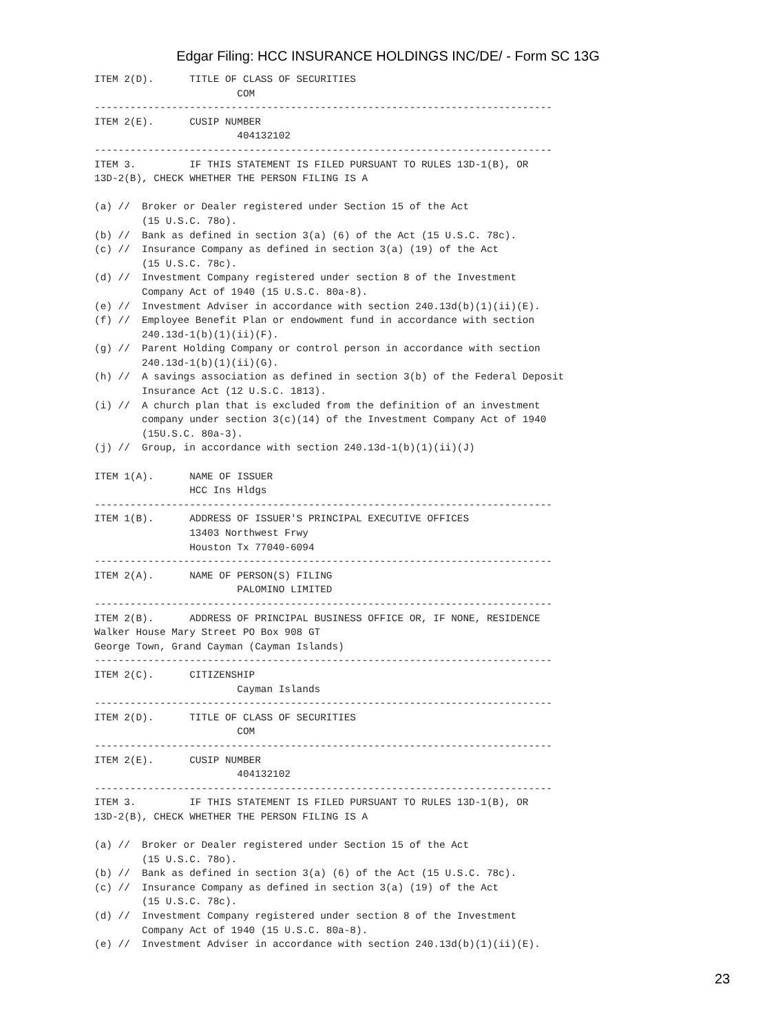Edgar Filing: HCC INSURANCE HOLDINGS INC/DE/ - Form SC 13G
ITEM 2(D).      TITLE OF CLASS OF SECURITIES
                        COM
-----------------------------------------------------------------------------
ITEM 2(E).      CUSIP NUMBER
                        404132102
-----------------------------------------------------------------------------
ITEM 3.         IF THIS STATEMENT IS FILED PURSUANT TO RULES 13D-1(B), OR
13D-2(B), CHECK WHETHER THE PERSON FILING IS A

(a) //  Broker or Dealer registered under Section 15 of the Act
        (15 U.S.C. 78o).
(b) //  Bank as defined in section 3(a) (6) of the Act (15 U.S.C. 78c).
(c) //  Insurance Company as defined in section 3(a) (19) of the Act
        (15 U.S.C. 78c).
(d) //  Investment Company registered under section 8 of the Investment
        Company Act of 1940 (15 U.S.C. 80a-8).
(e) //  Investment Adviser in accordance with section 240.13d(b)(1)(ii)(E).
(f) //  Employee Benefit Plan or endowment fund in accordance with section
        240.13d-1(b)(1)(ii)(F).
(g) //  Parent Holding Company or control person in accordance with section
        240.13d-1(b)(1)(ii)(G).
(h) //  A savings association as defined in section 3(b) of the Federal Deposit
        Insurance Act (12 U.S.C. 1813).
(i) //  A church plan that is excluded from the definition of an investment
        company under section 3(c)(14) of the Investment Company Act of 1940
        (15U.S.C. 80a-3).
(j) //  Group, in accordance with section 240.13d-1(b)(1)(ii)(J)

ITEM 1(A).      NAME OF ISSUER
                HCC Ins Hldgs
-----------------------------------------------------------------------------
ITEM 1(B).      ADDRESS OF ISSUER'S PRINCIPAL EXECUTIVE OFFICES
                13403 Northwest Frwy
                Houston Tx 77040-6094
-----------------------------------------------------------------------------
ITEM 2(A).      NAME OF PERSON(S) FILING
                        PALOMINO LIMITED
-----------------------------------------------------------------------------
ITEM 2(B).      ADDRESS OF PRINCIPAL BUSINESS OFFICE OR, IF NONE, RESIDENCE
Walker House Mary Street PO Box 908 GT
George Town, Grand Cayman (Cayman Islands)
-----------------------------------------------------------------------------
ITEM 2(C).      CITIZENSHIP
                        Cayman Islands
-----------------------------------------------------------------------------
ITEM 2(D).      TITLE OF CLASS OF SECURITIES
                        COM
-----------------------------------------------------------------------------
ITEM 2(E).      CUSIP NUMBER
                        404132102
-----------------------------------------------------------------------------
ITEM 3.         IF THIS STATEMENT IS FILED PURSUANT TO RULES 13D-1(B), OR
13D-2(B), CHECK WHETHER THE PERSON FILING IS A

(a) //  Broker or Dealer registered under Section 15 of the Act
        (15 U.S.C. 78o).
(b) //  Bank as defined in section 3(a) (6) of the Act (15 U.S.C. 78c).
(c) //  Insurance Company as defined in section 3(a) (19) of the Act
        (15 U.S.C. 78c).
(d) //  Investment Company registered under section 8 of the Investment
        Company Act of 1940 (15 U.S.C. 80a-8).
(e) //  Investment Adviser in accordance with section 240.13d(b)(1)(ii)(E).
23